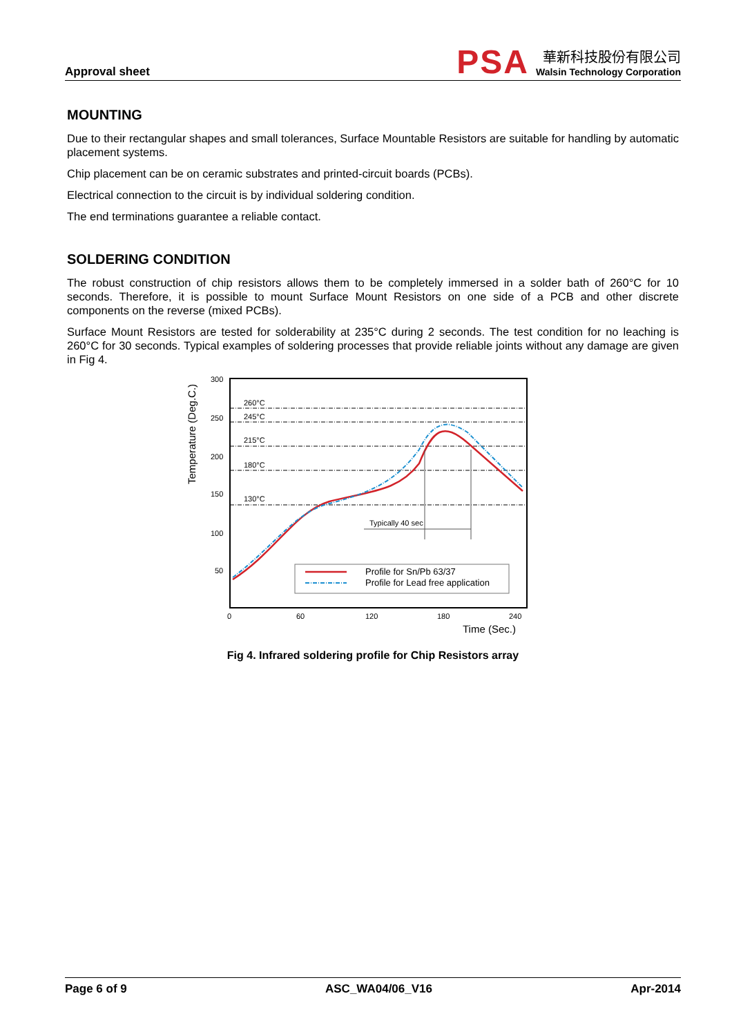Approval sheet
PSA
華新科技股份有限公司
Walsin Technology Corporation
MOUNTING
Due to their rectangular shapes and small tolerances, Surface Mountable Resistors are suitable for handling by automatic placement systems.
Chip placement can be on ceramic substrates and printed-circuit boards (PCBs).
Electrical connection to the circuit is by individual soldering condition.
The end terminations guarantee a reliable contact.
SOLDERING CONDITION
The robust construction of chip resistors allows them to be completely immersed in a solder bath of 260°C for 10 seconds. Therefore, it is possible to mount Surface Mount Resistors on one side of a PCB and other discrete components on the reverse (mixed PCBs).
Surface Mount Resistors are tested for solderability at 235°C during 2 seconds. The test condition for no leaching is 260°C for 30 seconds. Typical examples of soldering processes that provide reliable joints without any damage are given in Fig 4.
Temperature (Deg.C.)
260°C
245°C
215°C
180°C
130°C
300
250
200
150
100
50
0
60
120
180
240
Time (Sec.)
Typically 40 sec
Profile for Sn/Pb 63/37
Profile for Lead free application
Fig 4. Infrared soldering profile for Chip Resistors array
Page 6 of 9 ASC_WA04/06_V16 Apr-2014